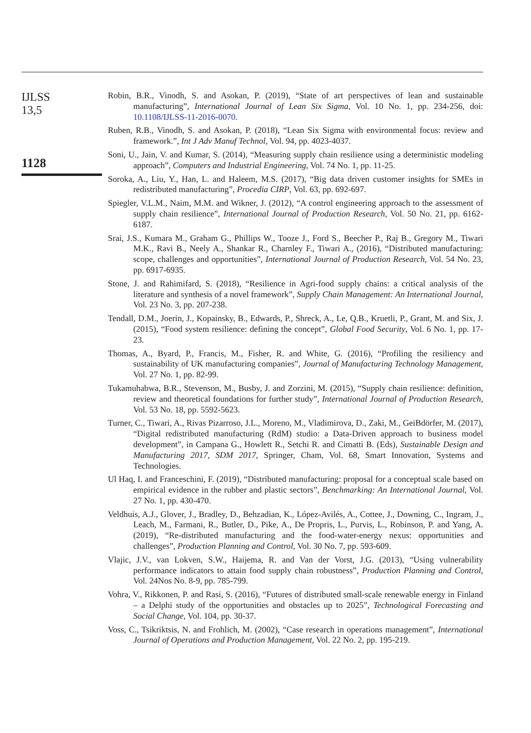IJLSS
13,5
1128
Robin, B.R., Vinodh, S. and Asokan, P. (2019), “State of art perspectives of lean and sustainable manufacturing”, International Journal of Lean Six Sigma, Vol. 10 No. 1, pp. 234-256, doi: 10.1108/IJLSS-11-2016-0070.
Ruben, R.B., Vinodh, S. and Asokan, P. (2018), “Lean Six Sigma with environmental focus: review and framework.”, Int J Adv Manuf Technol, Vol. 94, pp. 4023-4037.
Soni, U., Jain, V. and Kumar, S. (2014), “Measuring supply chain resilience using a deterministic modeling approach”, Computers and Industrial Engineering, Vol. 74 No. 1, pp. 11-25.
Soroka, A., Liu, Y., Han, L. and Haleem, M.S. (2017), “Big data driven customer insights for SMEs in redistributed manufacturing”, Procedia CIRP, Vol. 63, pp. 692-697.
Spiegler, V.L.M., Naim, M.M. and Wikner, J. (2012), “A control engineering approach to the assessment of supply chain resilience”, International Journal of Production Research, Vol. 50 No. 21, pp. 6162-6187.
Srai, J.S., Kumara M., Graham G., Phillips W., Tooze J., Ford S., Beecher P., Raj B., Gregory M., Tiwari M.K., Ravi B., Neely A., Shankar R., Charnley F., Tiwari A., (2016), “Distributed manufacturing: scope, challenges and opportunities”, International Journal of Production Research, Vol. 54 No. 23, pp. 6917-6935.
Stone, J. and Rahimifard, S. (2018), “Resilience in Agri-food supply chains: a critical analysis of the literature and synthesis of a novel framework”, Supply Chain Management: An International Journal, Vol. 23 No. 3, pp. 207-238.
Tendall, D.M., Joerin, J., Kopainsky, B., Edwards, P., Shreck, A., Le, Q.B., Kruetli, P., Grant, M. and Six, J. (2015), “Food system resilience: defining the concept”, Global Food Security, Vol. 6 No. 1, pp. 17-23.
Thomas, A., Byard, P., Francis, M., Fisher, R. and White, G. (2016), “Profiling the resiliency and sustainability of UK manufacturing companies”, Journal of Manufacturing Technology Management, Vol. 27 No. 1, pp. 82-99.
Tukamuhabwa, B.R., Stevenson, M., Busby, J. and Zorzini, M. (2015), “Supply chain resilience: definition, review and theoretical foundations for further study”, International Journal of Production Research, Vol. 53 No. 18, pp. 5592-5623.
Turner, C., Tiwari, A., Rivas Pizarroso, J.L., Moreno, M., Vladimirova, D., Zaki, M., GeiBdörfer, M. (2017), “Digital redistributed manufacturing (RdM) studio: a Data-Driven approach to business model development”, in Campana G., Howlett R., Setchi R. and Cimatti B. (Eds), Sustainable Design and Manufacturing 2017, SDM 2017, Springer, Cham, Vol. 68, Smart Innovation, Systems and Technologies.
Ul Haq, I. and Franceschini, F. (2019), “Distributed manufacturing: proposal for a conceptual scale based on empirical evidence in the rubber and plastic sectors”, Benchmarking: An International Journal, Vol. 27 No. 1, pp. 430-470.
Veldhuis, A.J., Glover, J., Bradley, D., Behzadian, K., López-Avilés, A., Cottee, J., Downing, C., Ingram, J., Leach, M., Farmani, R., Butler, D., Pike, A., De Propris, L., Purvis, L., Robinson, P. and Yang, A. (2019), “Re-distributed manufacturing and the food-water-energy nexus: opportunities and challenges”, Production Planning and Control, Vol. 30 No. 7, pp. 593-609.
Vlajic, J.V., van Lokven, S.W., Haijema, R. and Van der Vorst, J.G. (2013), “Using vulnerability performance indicators to attain food supply chain robustness”, Production Planning and Control, Vol. 24Nos No. 8-9, pp. 785-799.
Vohra, V., Rikkonen, P. and Rasi, S. (2016), “Futures of distributed small-scale renewable energy in Finland – a Delphi study of the opportunities and obstacles up to 2025”, Technological Forecasting and Social Change, Vol. 104, pp. 30-37.
Voss, C., Tsikriktsis, N. and Frohlich, M. (2002), “Case research in operations management”, International Journal of Operations and Production Management, Vol. 22 No. 2, pp. 195-219.